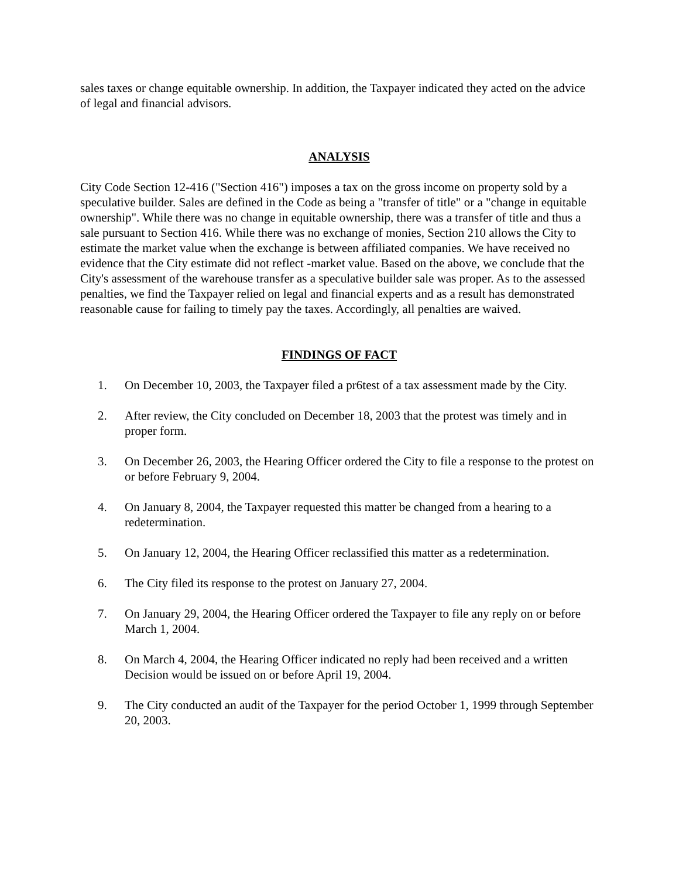sales taxes or change equitable ownership. In addition, the Taxpayer indicated they acted on the advice of legal and financial advisors.
ANALYSIS
City Code Section 12-416 ("Section 416") imposes a tax on the gross income on property sold by a speculative builder. Sales are defined in the Code as being a "transfer of title" or a "change in equitable ownership". While there was no change in equitable ownership, there was a transfer of title and thus a sale pursuant to Section 416. While there was no exchange of monies, Section 210 allows the City to estimate the market value when the exchange is between affiliated companies. We have received no evidence that the City estimate did not reflect -market value. Based on the above, we conclude that the City's assessment of the warehouse transfer as a speculative builder sale was proper. As to the assessed penalties, we find the Taxpayer relied on legal and financial experts and as a result has demonstrated reasonable cause for failing to timely pay the taxes. Accordingly, all penalties are waived.
FINDINGS OF FACT
1. On December 10, 2003, the Taxpayer filed a pr6test of a tax assessment made by the City.
2. After review, the City concluded on December 18, 2003 that the protest was timely and in proper form.
3. On December 26, 2003, the Hearing Officer ordered the City to file a response to the protest on or before February 9, 2004.
4. On January 8, 2004, the Taxpayer requested this matter be changed from a hearing to a redetermination.
5. On January 12, 2004, the Hearing Officer reclassified this matter as a redetermination.
6. The City filed its response to the protest on January 27, 2004.
7. On January 29, 2004, the Hearing Officer ordered the Taxpayer to file any reply on or before March 1, 2004.
8. On March 4, 2004, the Hearing Officer indicated no reply had been received and a written Decision would be issued on or before April 19, 2004.
9. The City conducted an audit of the Taxpayer for the period October 1, 1999 through September 20, 2003.